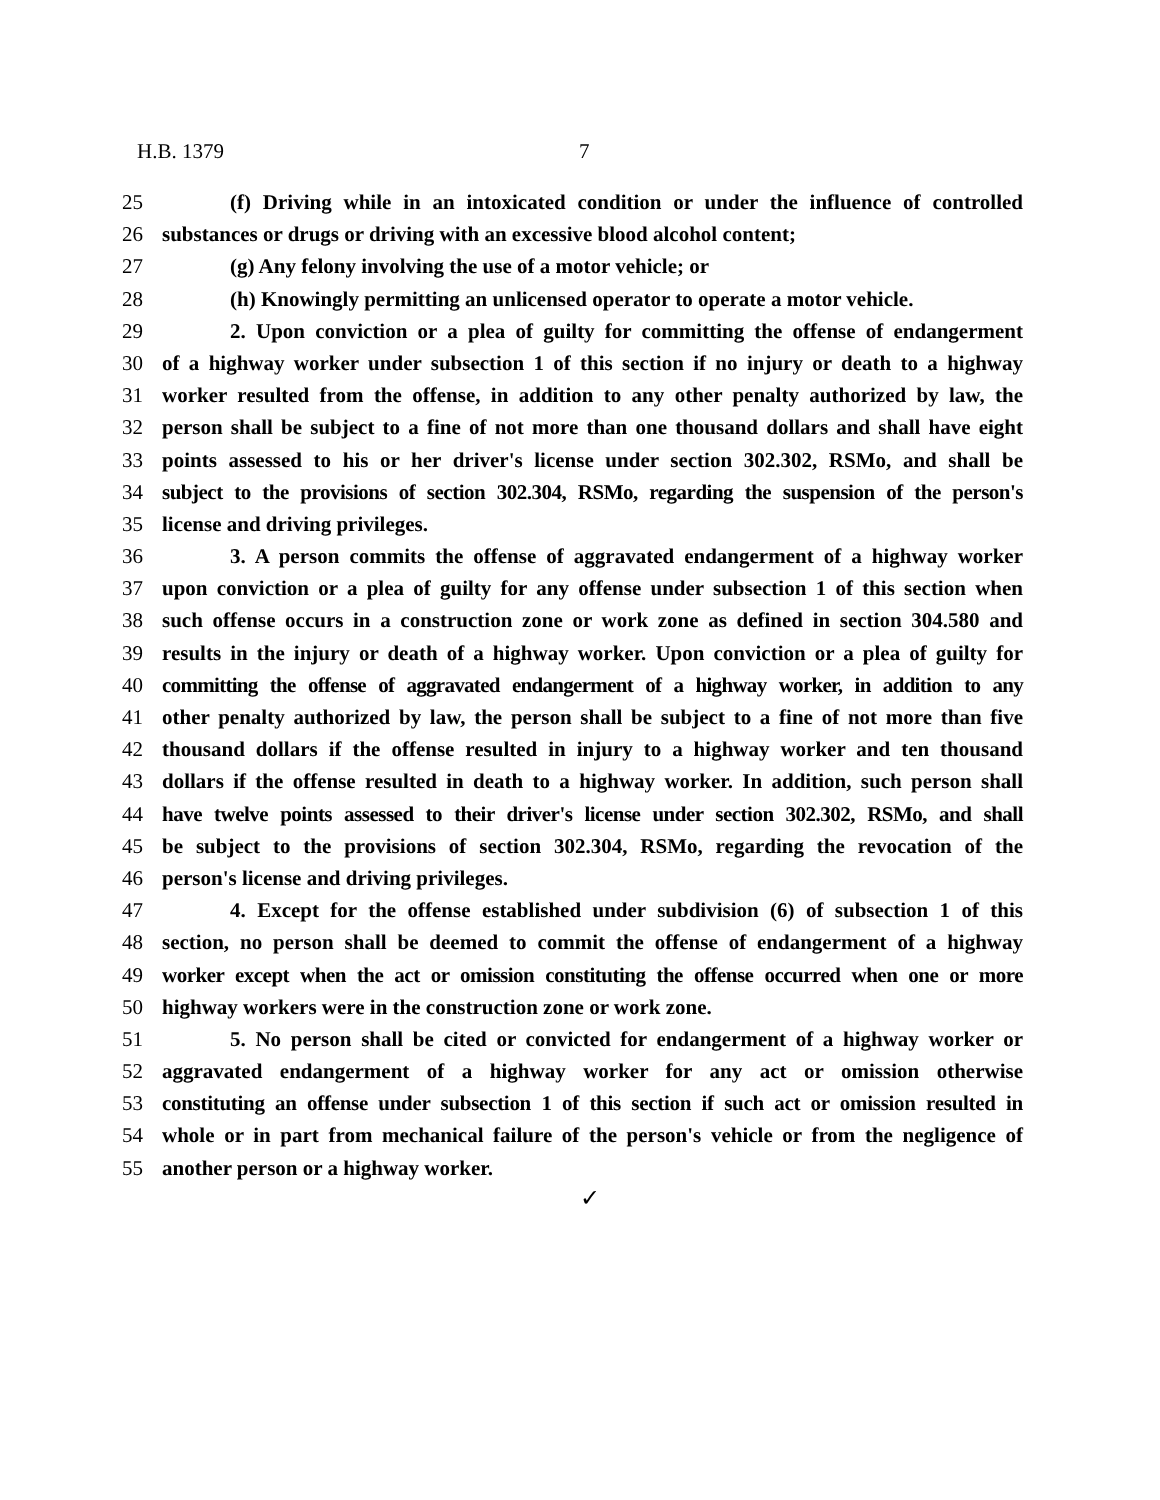H.B. 1379 7
25 (f) Driving while in an intoxicated condition or under the influence of controlled
26 substances or drugs or driving with an excessive blood alcohol content;
27 (g) Any felony involving the use of a motor vehicle; or
28 (h) Knowingly permitting an unlicensed operator to operate a motor vehicle.
29 2. Upon conviction or a plea of guilty for committing the offense of endangerment
30 of a highway worker under subsection 1 of this section if no injury or death to a highway
31 worker resulted from the offense, in addition to any other penalty authorized by law, the
32 person shall be subject to a fine of not more than one thousand dollars and shall have eight
33 points assessed to his or her driver's license under section 302.302, RSMo, and shall be
34 subject to the provisions of section 302.304, RSMo, regarding the suspension of the person's
35 license and driving privileges.
36 3. A person commits the offense of aggravated endangerment of a highway worker
37 upon conviction or a plea of guilty for any offense under subsection 1 of this section when
38 such offense occurs in a construction zone or work zone as defined in section 304.580 and
39 results in the injury or death of a highway worker. Upon conviction or a plea of guilty for
40 committing the offense of aggravated endangerment of a highway worker, in addition to any
41 other penalty authorized by law, the person shall be subject to a fine of not more than five
42 thousand dollars if the offense resulted in injury to a highway worker and ten thousand
43 dollars if the offense resulted in death to a highway worker. In addition, such person shall
44 have twelve points assessed to their driver's license under section 302.302, RSMo, and shall
45 be subject to the provisions of section 302.304, RSMo, regarding the revocation of the
46 person's license and driving privileges.
47 4. Except for the offense established under subdivision (6) of subsection 1 of this
48 section, no person shall be deemed to commit the offense of endangerment of a highway
49 worker except when the act or omission constituting the offense occurred when one or more
50 highway workers were in the construction zone or work zone.
51 5. No person shall be cited or convicted for endangerment of a highway worker or
52 aggravated endangerment of a highway worker for any act or omission otherwise
53 constituting an offense under subsection 1 of this section if such act or omission resulted in
54 whole or in part from mechanical failure of the person's vehicle or from the negligence of
55 another person or a highway worker.
✓